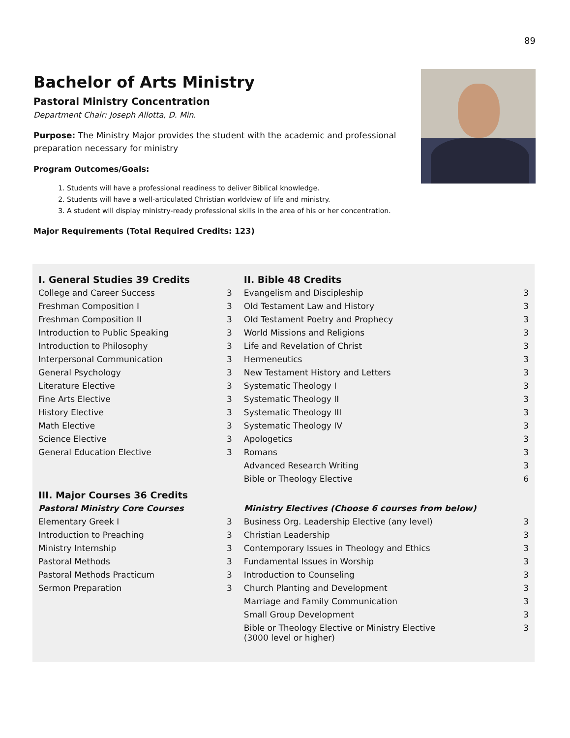89
Bachelor of Arts Ministry
Pastoral Ministry Concentration
Department Chair: Joseph Allotta, D. Min.
Purpose: The Ministry Major provides the student with the academic and professional preparation necessary for ministry
Program Outcomes/Goals:
1. Students will have a professional readiness to deliver Biblical knowledge.
2. Students will have a well-articulated Christian worldview of life and ministry.
3. A student will display ministry-ready professional skills in the area of his or her concentration.
Major Requirements (Total Required Credits: 123)
| I. General Studies 39 Credits | | II. Bible 48 Credits | |
| College and Career Success | 3 | Evangelism and Discipleship | 3 |
| Freshman Composition I | 3 | Old Testament Law and History | 3 |
| Freshman Composition II | 3 | Old Testament Poetry and Prophecy | 3 |
| Introduction to Public Speaking | 3 | World Missions and Religions | 3 |
| Introduction to Philosophy | 3 | Life and Revelation of Christ | 3 |
| Interpersonal Communication | 3 | Hermeneutics | 3 |
| General Psychology | 3 | New Testament History and Letters | 3 |
| Literature Elective | 3 | Systematic Theology I | 3 |
| Fine Arts Elective | 3 | Systematic Theology II | 3 |
| History Elective | 3 | Systematic Theology III | 3 |
| Math Elective | 3 | Systematic Theology IV | 3 |
| Science Elective | 3 | Apologetics | 3 |
| General Education Elective | 3 | Romans | 3 |
| | | Advanced Research Writing | 3 |
| | | Bible or Theology Elective | 6 |
| III. Major Courses 36 Credits | | | |
| Pastoral Ministry Core Courses | | Ministry Electives (Choose 6 courses from below) | |
| Elementary Greek I | 3 | Business Org. Leadership Elective (any level) | 3 |
| Introduction to Preaching | 3 | Christian Leadership | 3 |
| Ministry Internship | 3 | Contemporary Issues in Theology and Ethics | 3 |
| Pastoral Methods | 3 | Fundamental Issues in Worship | 3 |
| Pastoral Methods Practicum | 3 | Introduction to Counseling | 3 |
| Sermon Preparation | 3 | Church Planting and Development | 3 |
| | | Marriage and Family Communication | 3 |
| | | Small Group Development | 3 |
| | | Bible or Theology Elective or Ministry Elective (3000 level or higher) | 3 |